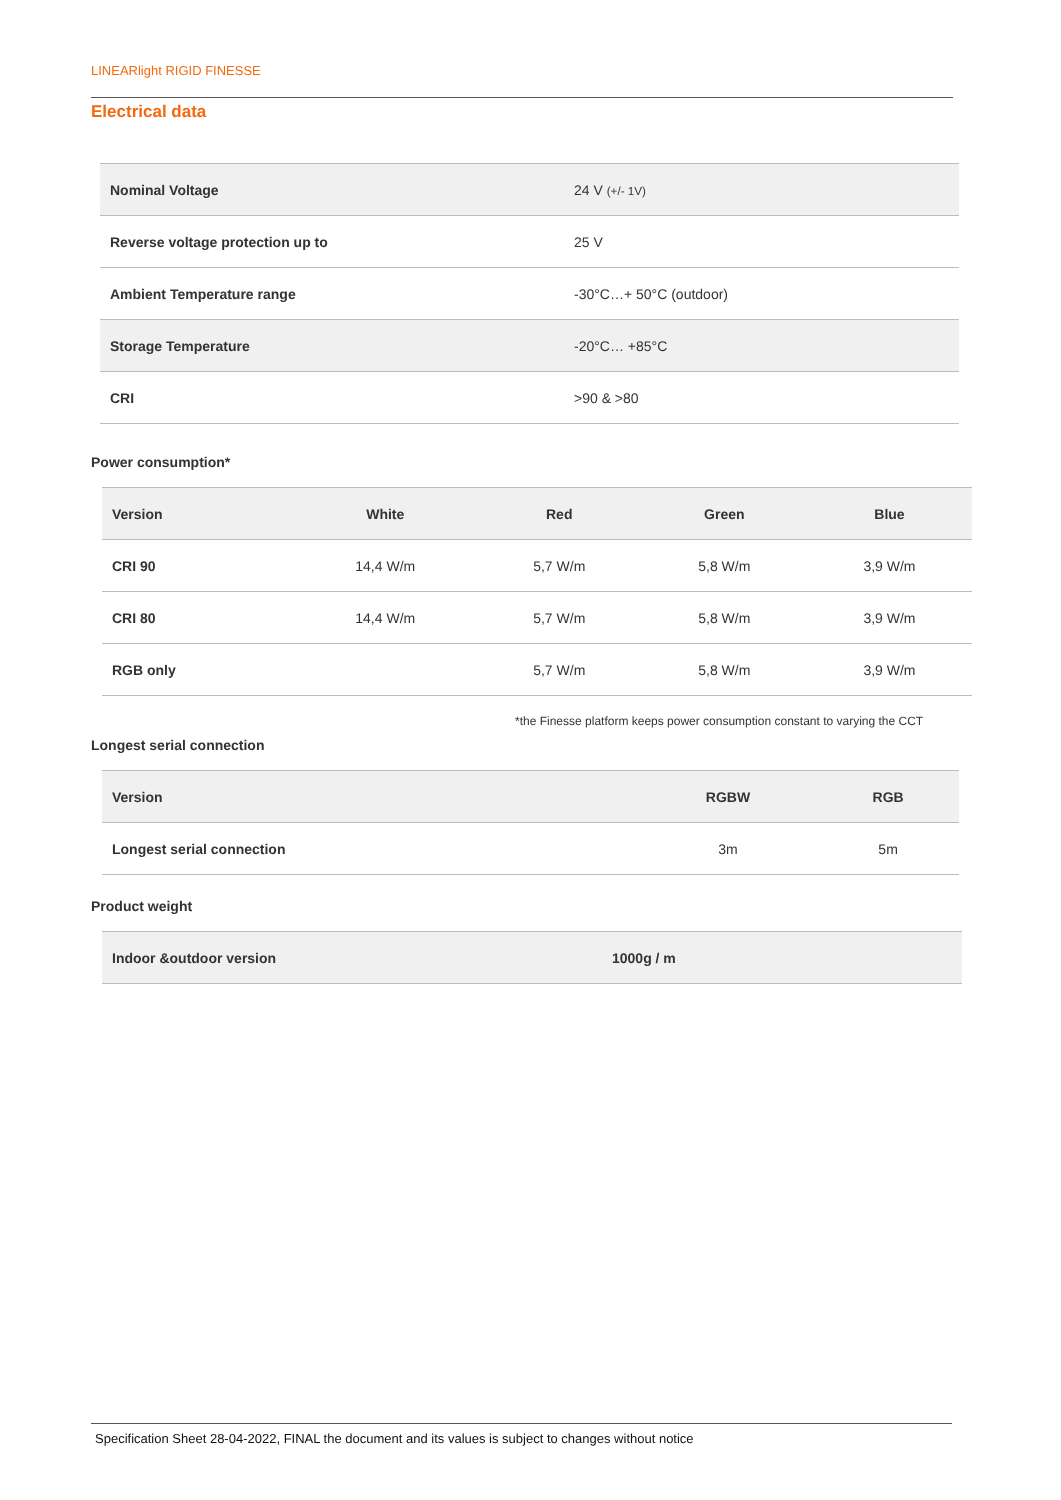LINEARlight RIGID FINESSE
Electrical data
| Nominal Voltage | 24 V (+/- 1V) |
| Reverse voltage protection up to | 25 V |
| Ambient Temperature range | -30°C…+ 50°C (outdoor) |
| Storage Temperature | -20°C… +85°C |
| CRI | >90 & >80 |
Power consumption*
| Version | White | Red | Green | Blue |
| --- | --- | --- | --- | --- |
| CRI 90 | 14,4 W/m | 5,7 W/m | 5,8 W/m | 3,9 W/m |
| CRI 80 | 14,4 W/m | 5,7 W/m | 5,8 W/m | 3,9 W/m |
| RGB only | | 5,7 W/m | 5,8 W/m | 3,9 W/m |
*the Finesse platform keeps power consumption constant to varying the CCT
Longest serial connection
| Version | RGBW | RGB |
| --- | --- | --- |
| Longest serial connection | 3m | 5m |
Product weight
| Indoor &outdoor version | 1000g / m |
Specification Sheet 28-04-2022, FINAL the document and its values is subject to changes without notice